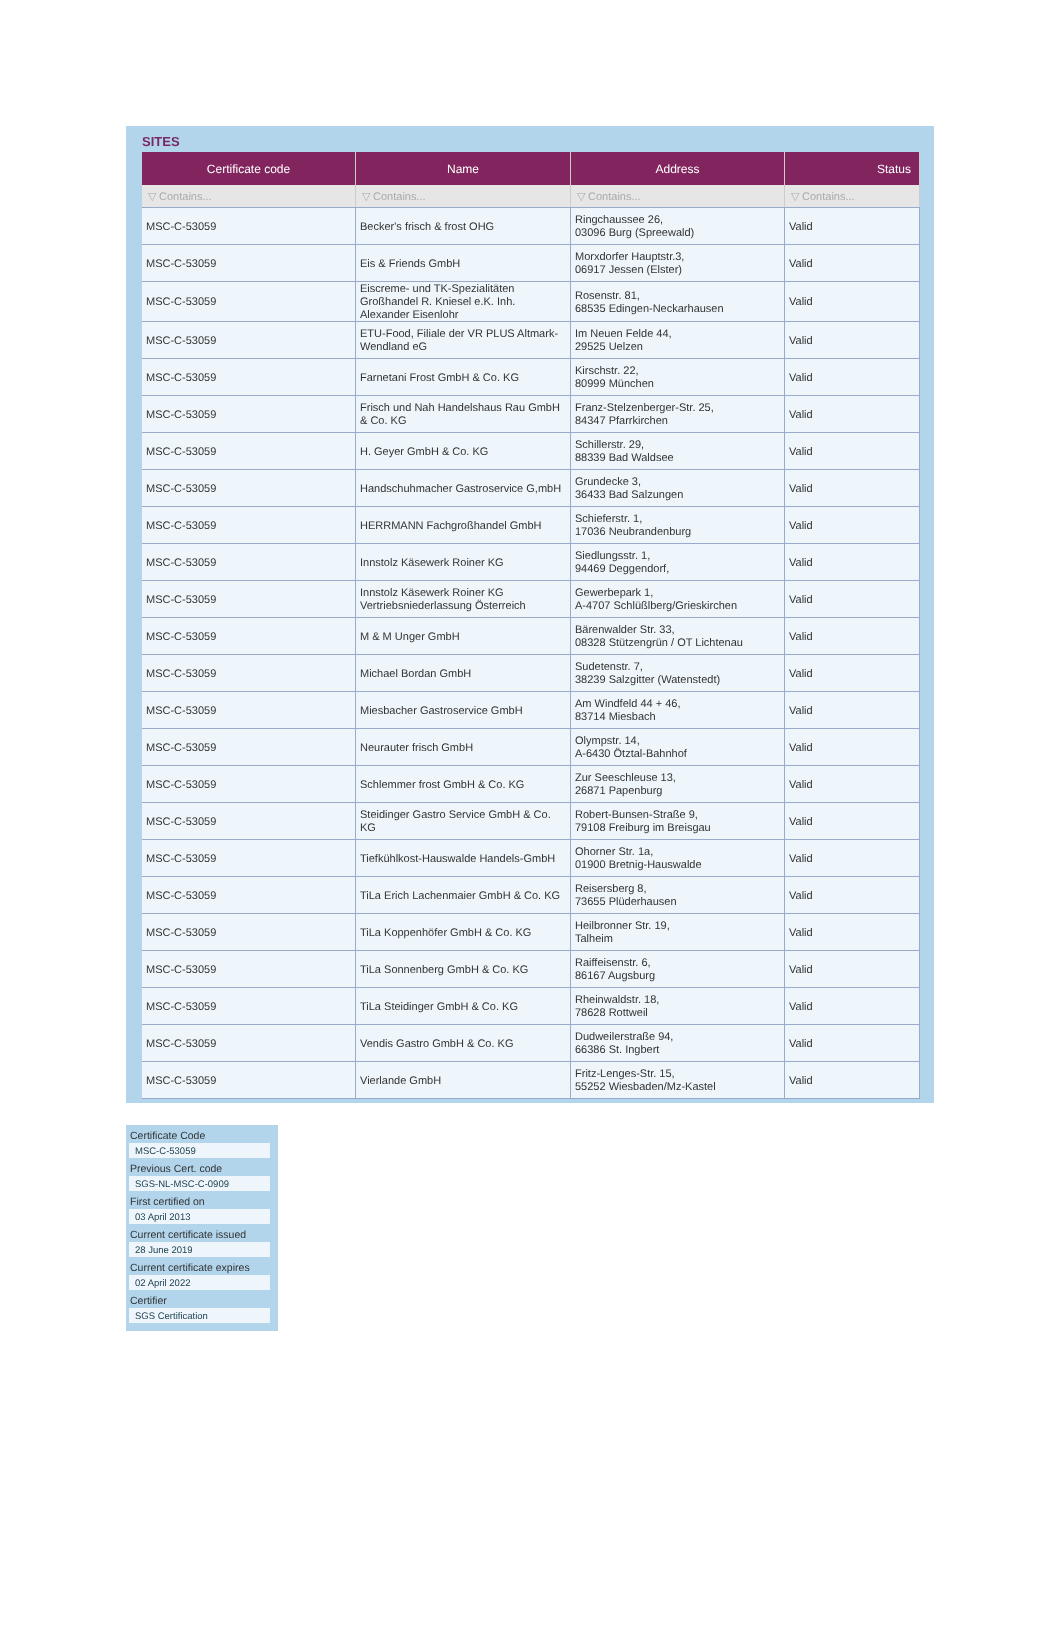SITES
| Certificate code | Name | Address | Status |
| --- | --- | --- | --- |
| ▽ Contains... | ▽ Contains... | ▽ Contains... | ▽ Contains... |
| MSC-C-53059 | Becker's frisch & frost OHG | Ringchaussee 26, 03096 Burg (Spreewald) | Valid |
| MSC-C-53059 | Eis & Friends GmbH | Morxdorfer Hauptstr.3, 06917 Jessen (Elster) | Valid |
| MSC-C-53059 | Eiscreme- und TK-Spezialitäten Großhandel R. Kniesel e.K. Inh. Alexander Eisenlohr | Rosenstr. 81, 68535 Edingen-Neckarhausen | Valid |
| MSC-C-53059 | ETU-Food, Filiale der VR PLUS Altmark-Wendland eG | Im Neuen Felde 44, 29525 Uelzen | Valid |
| MSC-C-53059 | Farnetani Frost GmbH & Co. KG | Kirschstr. 22, 80999 München | Valid |
| MSC-C-53059 | Frisch und Nah Handelshaus Rau GmbH & Co. KG | Franz-Stelzenberger-Str. 25, 84347 Pfarrkirchen | Valid |
| MSC-C-53059 | H. Geyer GmbH & Co. KG | Schillerstr. 29, 88339 Bad Waldsee | Valid |
| MSC-C-53059 | Handschuhmacher Gastroservice G,mbH | Grundecke 3, 36433 Bad Salzungen | Valid |
| MSC-C-53059 | HERRMANN Fachgroßhandel GmbH | Schieferstr. 1, 17036 Neubrandenburg | Valid |
| MSC-C-53059 | Innstolz Käsewerk Roiner KG | Siedlungsstr. 1, 94469 Deggendorf, | Valid |
| MSC-C-53059 | Innstolz Käsewerk Roiner KG Vertriebsniederlassung Österreich | Gewerbepark 1, A-4707 Schlüßlberg/Grieskirchen | Valid |
| MSC-C-53059 | M & M Unger GmbH | Bärenwalder Str. 33, 08328 Stützengrün / OT Lichtenau | Valid |
| MSC-C-53059 | Michael Bordan GmbH | Sudetenstr. 7, 38239 Salzgitter (Watenstedt) | Valid |
| MSC-C-53059 | Miesbacher Gastroservice GmbH | Am Windfeld 44 + 46, 83714 Miesbach | Valid |
| MSC-C-53059 | Neurauter frisch GmbH | Olympstr. 14, A-6430 Ötztal-Bahnhof | Valid |
| MSC-C-53059 | Schlemmer frost GmbH & Co. KG | Zur Seeschleuse 13, 26871 Papenburg | Valid |
| MSC-C-53059 | Steidinger Gastro Service GmbH & Co. KG | Robert-Bunsen-Straße 9, 79108 Freiburg im Breisgau | Valid |
| MSC-C-53059 | Tiefkühlkost-Hauswalde Handels-GmbH | Ohorner Str. 1a, 01900 Bretnig-Hauswalde | Valid |
| MSC-C-53059 | TiLa Erich Lachenmaier GmbH & Co. KG | Reisersberg 8, 73655 Plüderhausen | Valid |
| MSC-C-53059 | TiLa Koppenhöfer GmbH & Co. KG | Heilbronner Str. 19, Talheim | Valid |
| MSC-C-53059 | TiLa Sonnenberg GmbH & Co. KG | Raiffeisenstr. 6, 86167 Augsburg | Valid |
| MSC-C-53059 | TiLa Steidinger GmbH & Co. KG | Rheinwaldstr. 18, 78628 Rottweil | Valid |
| MSC-C-53059 | Vendis Gastro GmbH & Co. KG | Dudweilerstraße 94, 66386 St. Ingbert | Valid |
| MSC-C-53059 | Vierlande GmbH | Fritz-Lenges-Str. 15, 55252 Wiesbaden/Mz-Kastel | Valid |
Certificate Code
MSC-C-53059
Previous Cert. code
SGS-NL-MSC-C-0909
First certified on
03 April 2013
Current certificate issued
28 June 2019
Current certificate expires
02 April 2022
Certifier
SGS Certification